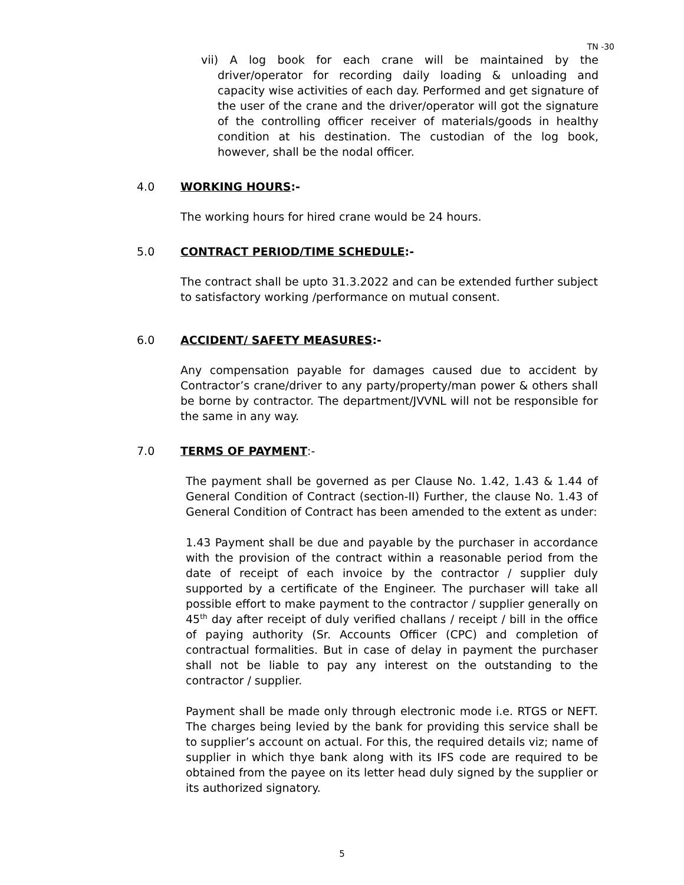TN -30
vii) A log book for each crane will be maintained by the driver/operator for recording daily loading & unloading and capacity wise activities of each day. Performed and get signature of the user of the crane and the driver/operator will got the signature of the controlling officer receiver of materials/goods in healthy condition at his destination. The custodian of the log book, however, shall be the nodal officer.
4.0 WORKING HOURS:-
The working hours for hired crane would be 24 hours.
5.0 CONTRACT PERIOD/TIME SCHEDULE:-
The contract shall be upto 31.3.2022 and can be extended further subject to satisfactory working /performance on mutual consent.
6.0 ACCIDENT/ SAFETY MEASURES:-
Any compensation payable for damages caused due to accident by Contractor’s crane/driver to any party/property/man power & others shall be borne by contractor. The department/JVVNL will not be responsible for the same in any way.
7.0 TERMS OF PAYMENT:-
The payment shall be governed as per Clause No. 1.42, 1.43 & 1.44 of General Condition of Contract (section-II) Further, the clause No. 1.43 of General Condition of Contract has been amended to the extent as under:
1.43 Payment shall be due and payable by the purchaser in accordance with the provision of the contract within a reasonable period from the date of receipt of each invoice by the contractor / supplier duly supported by a certificate of the Engineer. The purchaser will take all possible effort to make payment to the contractor / supplier generally on 45<sup>th</sup> day after receipt of duly verified challans / receipt / bill in the office of paying authority (Sr. Accounts Officer (CPC) and completion of contractual formalities. But in case of delay in payment the purchaser shall not be liable to pay any interest on the outstanding to the contractor / supplier.
Payment shall be made only through electronic mode i.e. RTGS or NEFT. The charges being levied by the bank for providing this service shall be to supplier’s account on actual. For this, the required details viz; name of supplier in which thye bank along with its IFS code are required to be obtained from the payee on its letter head duly signed by the supplier or its authorized signatory.
5